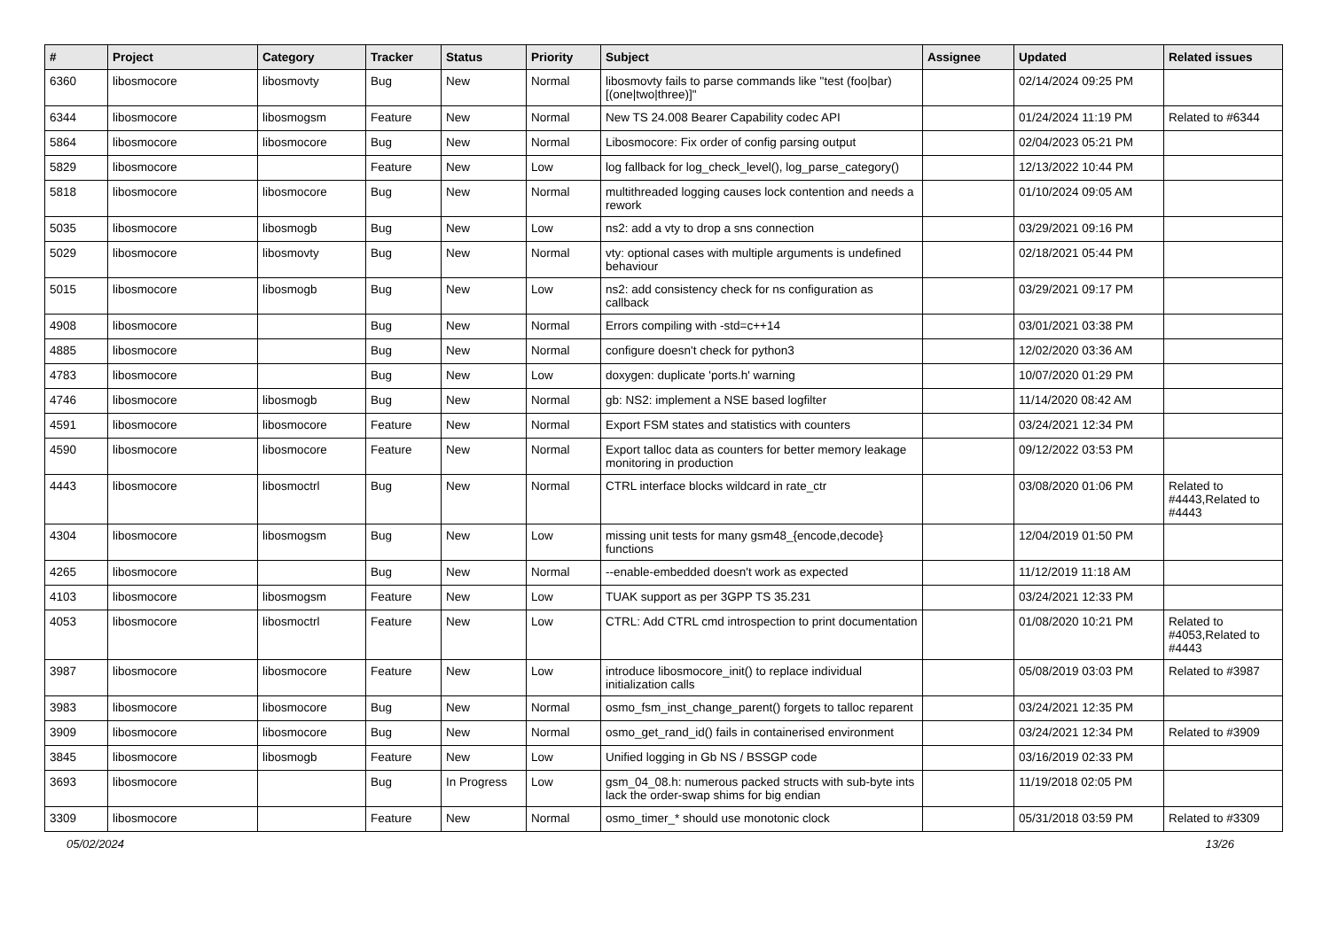| # | Project | Category | Tracker | Status | Priority | Subject | Assignee | Updated | Related issues |
| --- | --- | --- | --- | --- | --- | --- | --- | --- | --- |
| 6360 | libosmocore | libosmovty | Bug | New | Normal | libosmovty fails to parse commands like "test (foo/bar) [(one/two/three)]" | | 02/14/2024 09:25 PM | |
| 6344 | libosmocore | libosmogsm | Feature | New | Normal | New TS 24.008 Bearer Capability codec API | | 01/24/2024 11:19 PM | Related to #6344 |
| 5864 | libosmocore | libosmocore | Bug | New | Normal | Libosmocore: Fix order of config parsing output | | 02/04/2023 05:21 PM | |
| 5829 | libosmocore | | Feature | New | Low | log fallback for log_check_level(), log_parse_category() | | 12/13/2022 10:44 PM | |
| 5818 | libosmocore | libosmocore | Bug | New | Normal | multithreaded logging causes lock contention and needs a rework | | 01/10/2024 09:05 AM | |
| 5035 | libosmocore | libosmogb | Bug | New | Low | ns2: add a vty to drop a sns connection | | 03/29/2021 09:16 PM | |
| 5029 | libosmocore | libosmovty | Bug | New | Normal | vty: optional cases with multiple arguments is undefined behaviour | | 02/18/2021 05:44 PM | |
| 5015 | libosmocore | libosmogb | Bug | New | Low | ns2: add consistency check for ns configuration as callback | | 03/29/2021 09:17 PM | |
| 4908 | libosmocore | | Bug | New | Normal | Errors compiling with -std=c++14 | | 03/01/2021 03:38 PM | |
| 4885 | libosmocore | | Bug | New | Normal | configure doesn't check for python3 | | 12/02/2020 03:36 AM | |
| 4783 | libosmocore | | Bug | New | Low | doxygen: duplicate 'ports.h' warning | | 10/07/2020 01:29 PM | |
| 4746 | libosmocore | libosmogb | Bug | New | Normal | gb: NS2: implement a NSE based logfilter | | 11/14/2020 08:42 AM | |
| 4591 | libosmocore | libosmocore | Feature | New | Normal | Export FSM states and statistics with counters | | 03/24/2021 12:34 PM | |
| 4590 | libosmocore | libosmocore | Feature | New | Normal | Export talloc data as counters for better memory leakage monitoring in production | | 09/12/2022 03:53 PM | |
| 4443 | libosmocore | libosmoctrl | Bug | New | Normal | CTRL interface blocks wildcard in rate_ctr | | 03/08/2020 01:06 PM | Related to #4443,Related to #4443 |
| 4304 | libosmocore | libosmogsm | Bug | New | Low | missing unit tests for many gsm48_{encode,decode} functions | | 12/04/2019 01:50 PM | |
| 4265 | libosmocore | | Bug | New | Normal | --enable-embedded doesn't work as expected | | 11/12/2019 11:18 AM | |
| 4103 | libosmocore | libosmogsm | Feature | New | Low | TUAK support as per 3GPP TS 35.231 | | 03/24/2021 12:33 PM | |
| 4053 | libosmocore | libosmoctrl | Feature | New | Low | CTRL: Add CTRL cmd introspection to print documentation | | 01/08/2020 10:21 PM | Related to #4053,Related to #4443 |
| 3987 | libosmocore | libosmocore | Feature | New | Low | introduce libosmocore_init() to replace individual initialization calls | | 05/08/2019 03:03 PM | Related to #3987 |
| 3983 | libosmocore | libosmocore | Bug | New | Normal | osmo_fsm_inst_change_parent() forgets to talloc reparent | | 03/24/2021 12:35 PM | |
| 3909 | libosmocore | libosmocore | Bug | New | Normal | osmo_get_rand_id() fails in containerised environment | | 03/24/2021 12:34 PM | Related to #3909 |
| 3845 | libosmocore | libosmogb | Feature | New | Low | Unified logging in Gb NS / BSSGP code | | 03/16/2019 02:33 PM | |
| 3693 | libosmocore | | Bug | In Progress | Low | gsm_04_08.h: numerous packed structs with sub-byte ints lack the order-swap shims for big endian | | 11/19/2018 02:05 PM | |
| 3309 | libosmocore | | Feature | New | Normal | osmo_timer_* should use monotonic clock | | 05/31/2018 03:59 PM | Related to #3309 |
05/02/2024 13/26